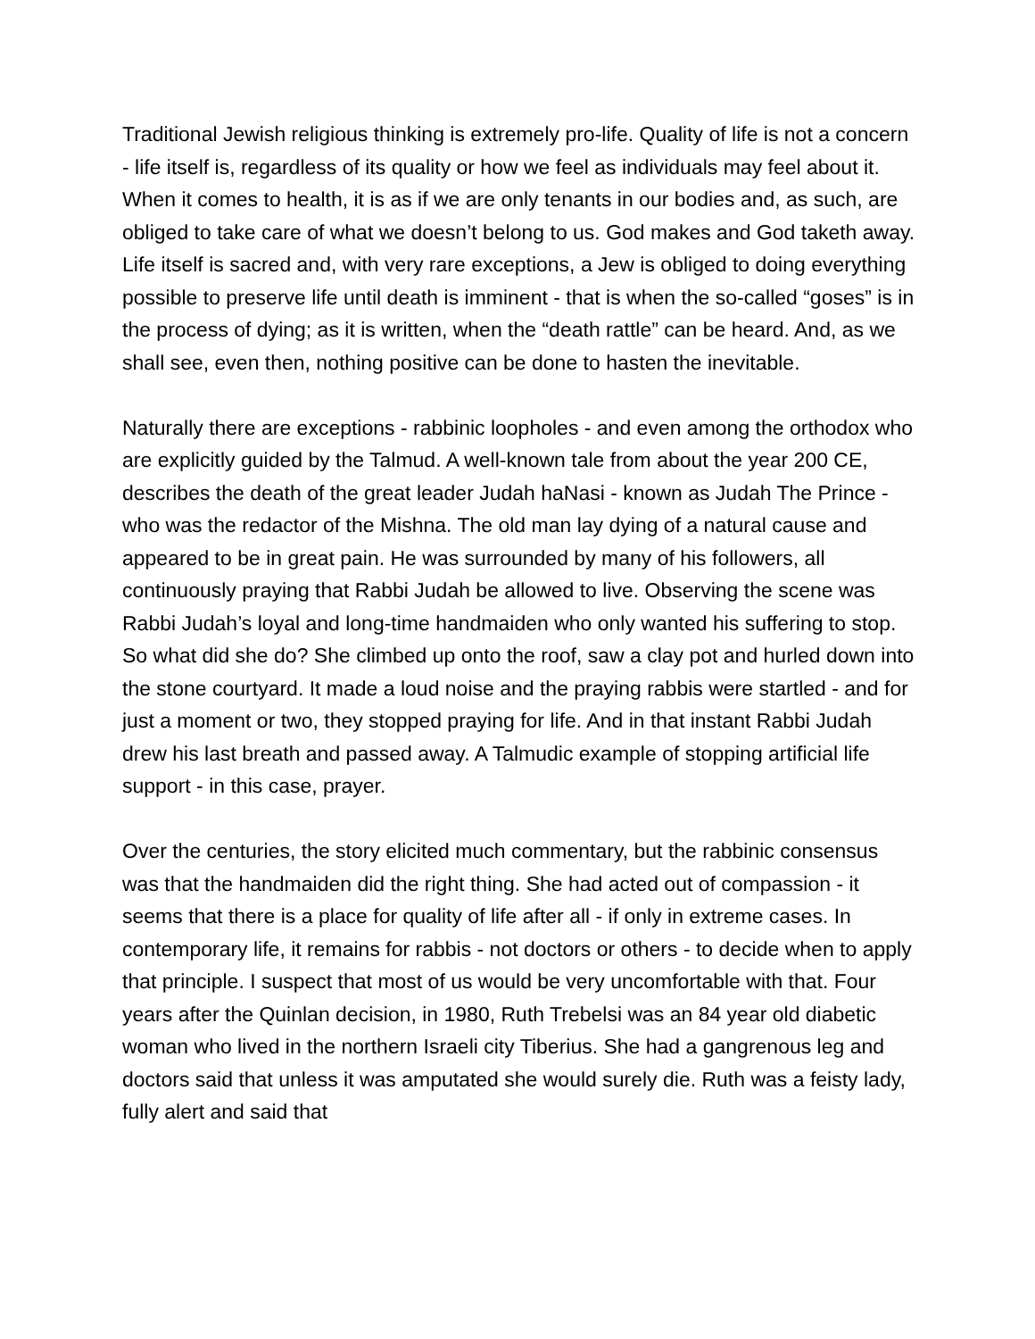Traditional Jewish religious thinking is extremely pro-life. Quality of life is not a concern - life itself is, regardless of its quality or how we feel as individuals may feel about it. When it comes to health, it is as if we are only tenants in our bodies and, as such, are obliged to take care of what we doesn’t belong to us. God makes and God taketh away. Life itself is sacred and, with very rare exceptions, a Jew is obliged to doing everything possible to preserve life until death is imminent - that is when the so-called “goses” is in the process of dying; as it is written, when the “death rattle” can be heard. And, as we shall see, even then, nothing positive can be done to hasten the inevitable.
Naturally there are exceptions - rabbinic loopholes - and even among the orthodox who are explicitly guided by the Talmud. A well-known tale from about the year 200 CE, describes the death of the great leader Judah haNasi - known as Judah The Prince - who was the redactor of the Mishna. The old man lay dying of a natural cause and appeared to be in great pain. He was surrounded by many of his followers, all continuously praying that Rabbi Judah be allowed to live. Observing the scene was Rabbi Judah’s loyal and long-time handmaiden who only wanted his suffering to stop. So what did she do? She climbed up onto the roof, saw a clay pot and hurled down into the stone courtyard. It made a loud noise and the praying rabbis were startled - and for just a moment or two, they stopped praying for life. And in that instant Rabbi Judah drew his last breath and passed away. A Talmudic example of stopping artificial life support - in this case, prayer.
Over the centuries, the story elicited much commentary, but the rabbinic consensus was that the handmaiden did the right thing. She had acted out of compassion - it seems that there is a place for quality of life after all - if only in extreme cases. In contemporary life, it remains for rabbis - not doctors or others - to decide when to apply that principle. I suspect that most of us would be very uncomfortable with that. Four years after the Quinlan decision, in 1980, Ruth Trebelsi was an 84 year old diabetic woman who lived in the northern Israeli city Tiberius. She had a gangrenous leg and doctors said that unless it was amputated she would surely die. Ruth was a feisty lady, fully alert and said that